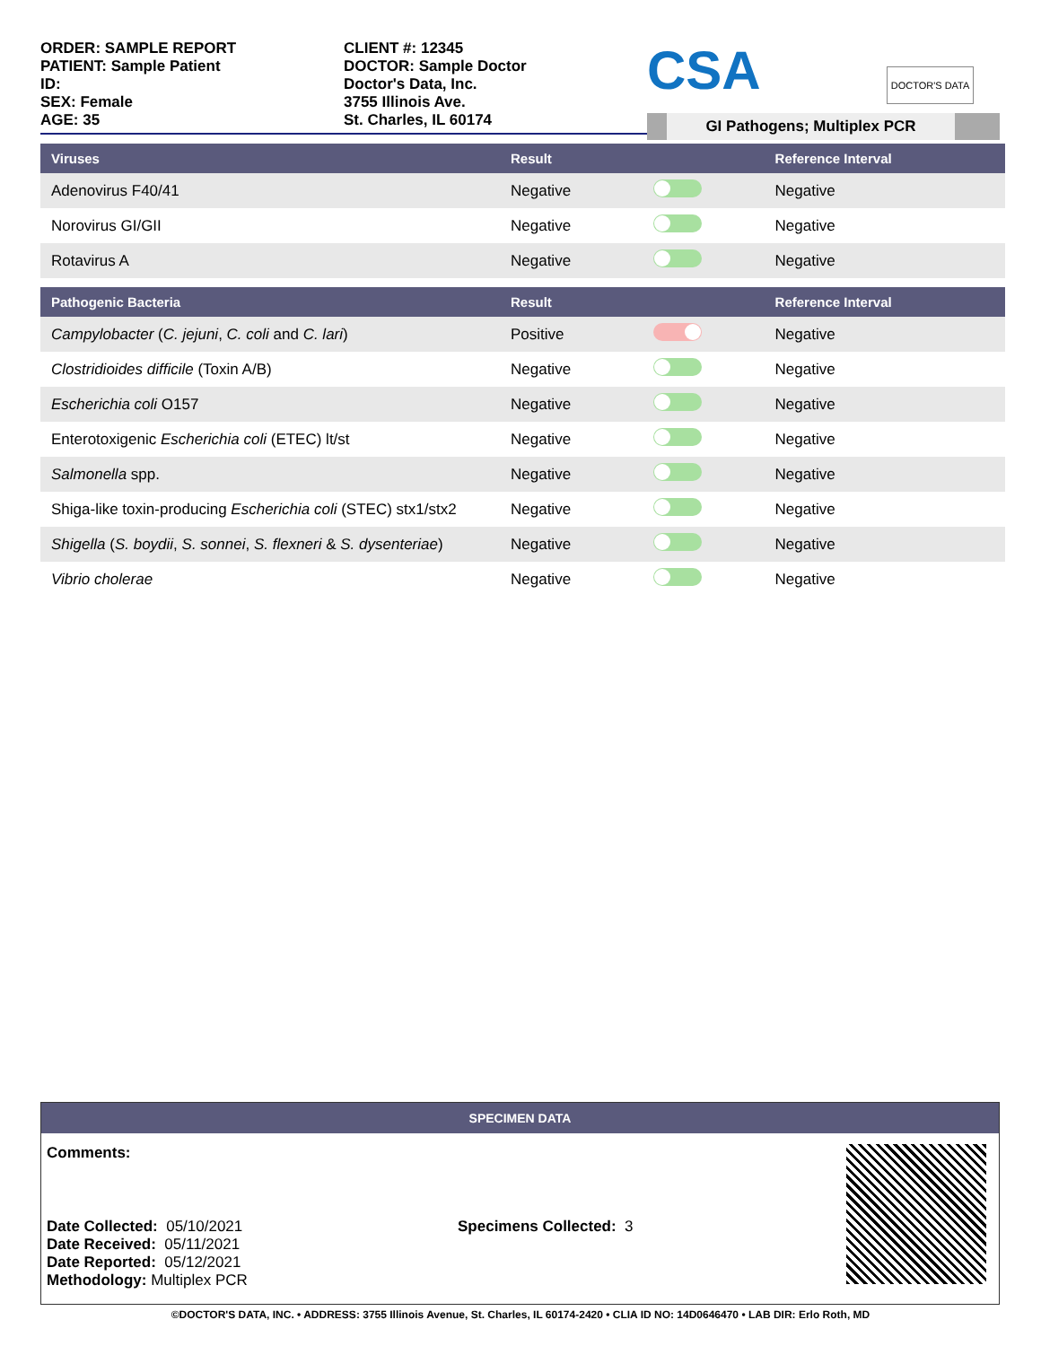ORDER: SAMPLE REPORT
PATIENT: Sample Patient
ID:
SEX: Female
AGE: 35
CLIENT #: 12345
DOCTOR: Sample Doctor
Doctor's Data, Inc.
3755 Illinois Ave.
St. Charles, IL 60174
CSA DOCTOR'S DATA
GI Pathogens; Multiplex PCR
| Viruses | Result | | Reference Interval |
| --- | --- | --- | --- |
| Adenovirus F40/41 | Negative | | Negative |
| Norovirus GI/GII | Negative | | Negative |
| Rotavirus A | Negative | | Negative |
| Pathogenic Bacteria | Result | | Reference Interval |
| --- | --- | --- | --- |
| Campylobacter ( C. jejuni , C. coli and C. lari ) | Positive | | Negative |
| Clostridioides difficile (Toxin A/B) | Negative | | Negative |
| Escherichia coli O157 | Negative | | Negative |
| Enterotoxigenic Escherichia coli (ETEC) lt/st | Negative | | Negative |
| Salmonella spp. | Negative | | Negative |
| Shiga-like toxin-producing Escherichia coli (STEC) stx1/stx2 | Negative | | Negative |
| Shigella ( S. boydii , S. sonnei , S. flexneri & S. dysenteriae ) | Negative | | Negative |
| Vibrio cholerae | Negative | | Negative |
SPECIMEN DATA
Comments:
Date Collected: 05/10/2021
Date Received: 05/11/2021
Date Reported: 05/12/2021
Methodology: Multiplex PCR
Specimens Collected: 3
©DOCTOR'S DATA, INC. • ADDRESS: 3755 Illinois Avenue, St. Charles, IL 60174-2420 • CLIA ID NO: 14D0646470 • LAB DIR: Erlo Roth, MD